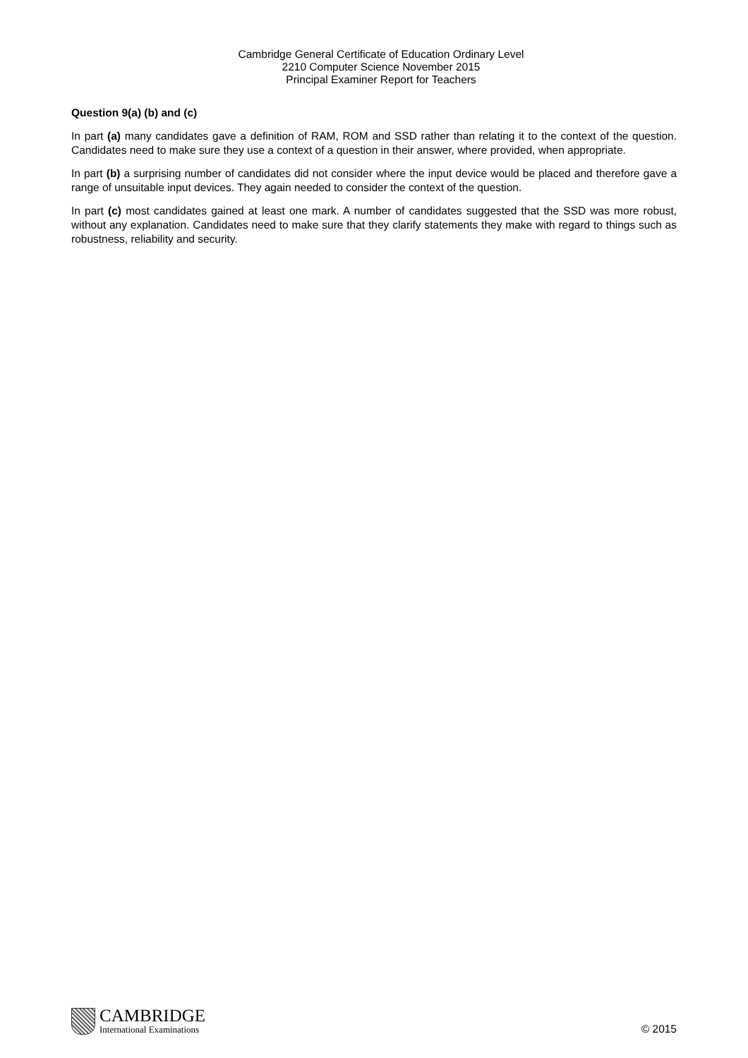Cambridge General Certificate of Education Ordinary Level
2210 Computer Science November 2015
Principal Examiner Report for Teachers
Question 9(a) (b) and (c)
In part (a) many candidates gave a definition of RAM, ROM and SSD rather than relating it to the context of the question. Candidates need to make sure they use a context of a question in their answer, where provided, when appropriate.
In part (b) a surprising number of candidates did not consider where the input device would be placed and therefore gave a range of unsuitable input devices. They again needed to consider the context of the question.
In part (c) most candidates gained at least one mark. A number of candidates suggested that the SSD was more robust, without any explanation. Candidates need to make sure that they clarify statements they make with regard to things such as robustness, reliability and security.
CAMBRIDGE
International Examinations
© 2015